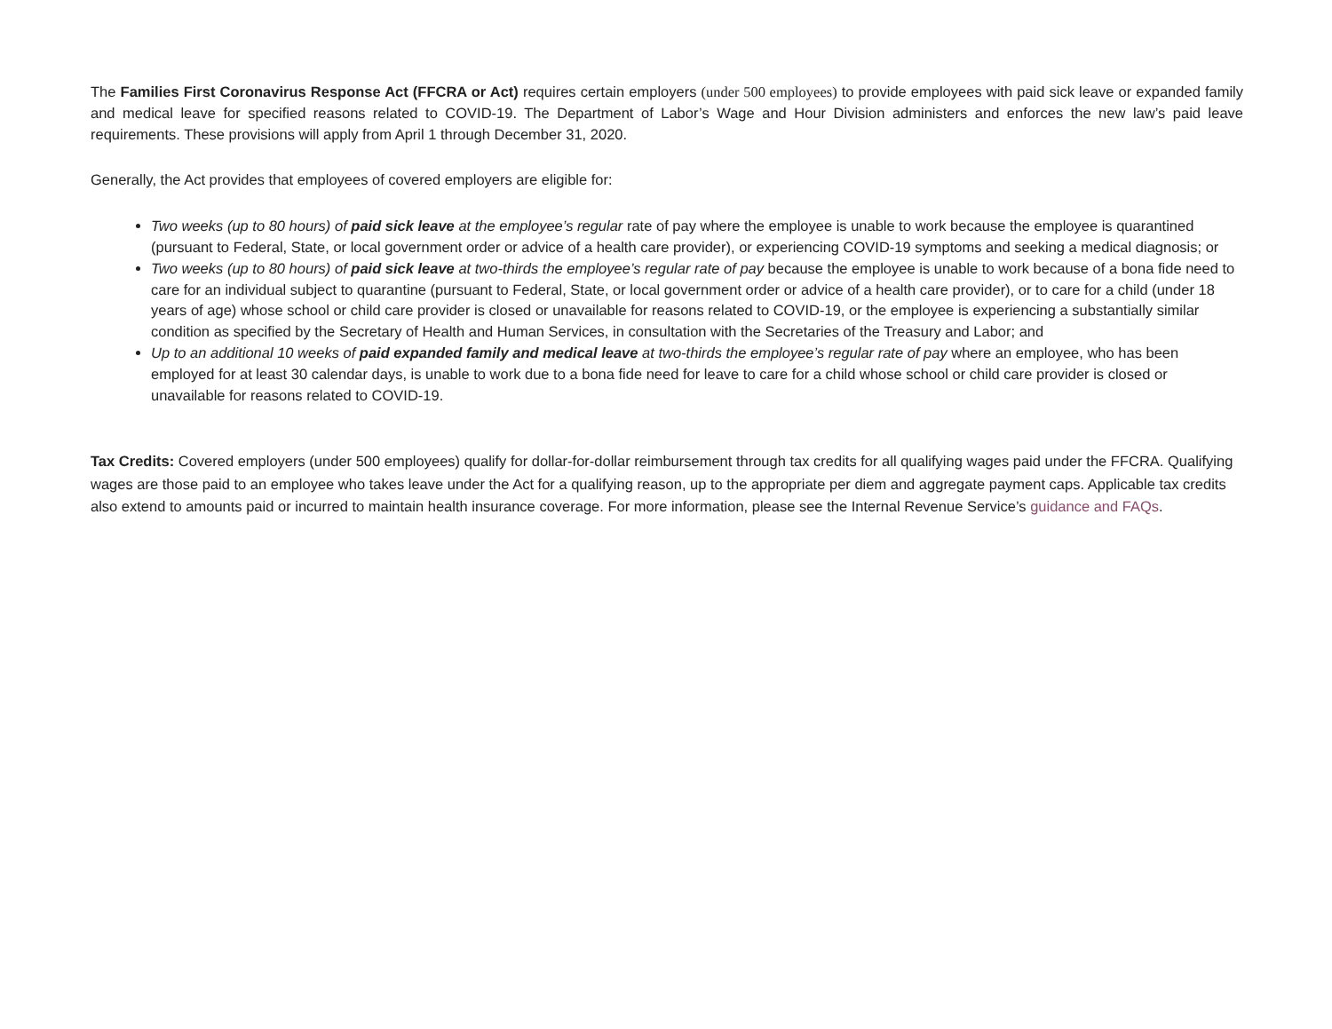The Families First Coronavirus Response Act (FFCRA or Act) requires certain employers (under 500 employees) to provide employees with paid sick leave or expanded family and medical leave for specified reasons related to COVID-19. The Department of Labor’s Wage and Hour Division administers and enforces the new law’s paid leave requirements. These provisions will apply from April 1 through December 31, 2020.
Generally, the Act provides that employees of covered employers are eligible for:
Two weeks (up to 80 hours) of paid sick leave at the employee’s regular rate of pay where the employee is unable to work because the employee is quarantined (pursuant to Federal, State, or local government order or advice of a health care provider), or experiencing COVID-19 symptoms and seeking a medical diagnosis; or
Two weeks (up to 80 hours) of paid sick leave at two-thirds the employee’s regular rate of pay because the employee is unable to work because of a bona fide need to care for an individual subject to quarantine (pursuant to Federal, State, or local government order or advice of a health care provider), or to care for a child (under 18 years of age) whose school or child care provider is closed or unavailable for reasons related to COVID-19, or the employee is experiencing a substantially similar condition as specified by the Secretary of Health and Human Services, in consultation with the Secretaries of the Treasury and Labor; and
Up to an additional 10 weeks of paid expanded family and medical leave at two-thirds the employee’s regular rate of pay where an employee, who has been employed for at least 30 calendar days, is unable to work due to a bona fide need for leave to care for a child whose school or child care provider is closed or unavailable for reasons related to COVID-19.
Tax Credits: Covered employers (under 500 employees) qualify for dollar-for-dollar reimbursement through tax credits for all qualifying wages paid under the FFCRA. Qualifying wages are those paid to an employee who takes leave under the Act for a qualifying reason, up to the appropriate per diem and aggregate payment caps. Applicable tax credits also extend to amounts paid or incurred to maintain health insurance coverage. For more information, please see the Internal Revenue Service’s guidance and FAQs.